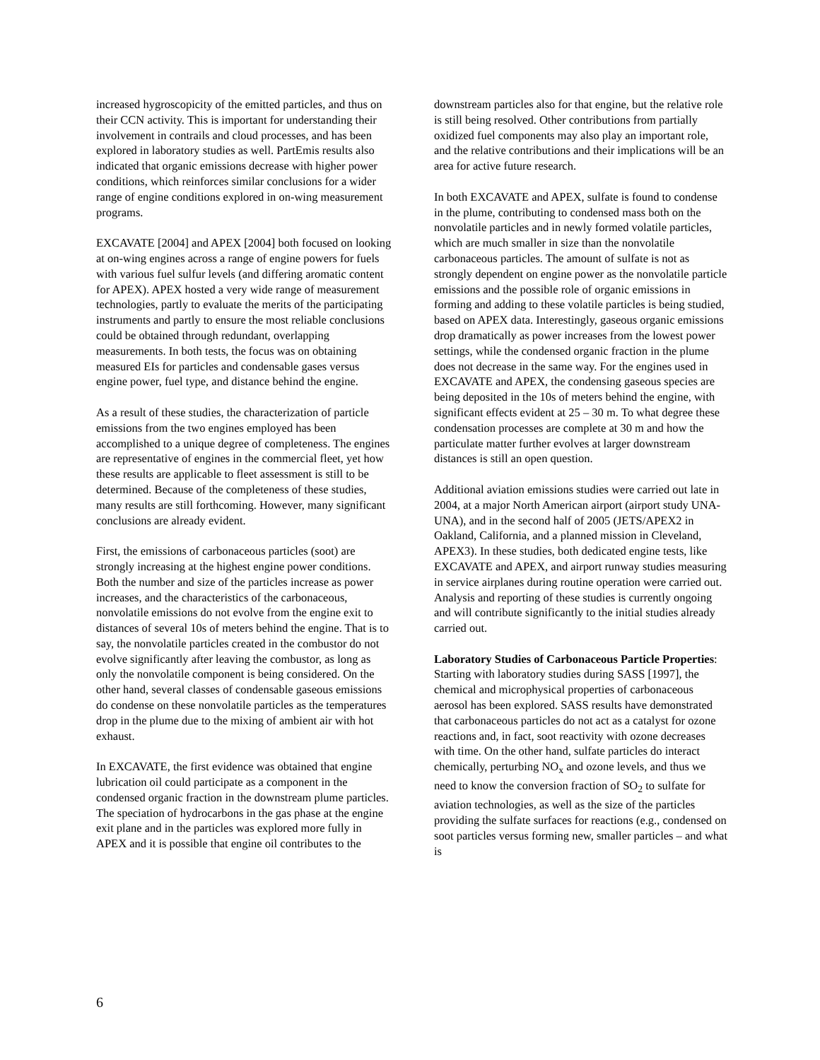increased hygroscopicity of the emitted particles, and thus on their CCN activity. This is important for understanding their involvement in contrails and cloud processes, and has been explored in laboratory studies as well. PartEmis results also indicated that organic emissions decrease with higher power conditions, which reinforces similar conclusions for a wider range of engine conditions explored in on-wing measurement programs.
EXCAVATE [2004] and APEX [2004] both focused on looking at on-wing engines across a range of engine powers for fuels with various fuel sulfur levels (and differing aromatic content for APEX). APEX hosted a very wide range of measurement technologies, partly to evaluate the merits of the participating instruments and partly to ensure the most reliable conclusions could be obtained through redundant, overlapping measurements. In both tests, the focus was on obtaining measured EIs for particles and condensable gases versus engine power, fuel type, and distance behind the engine.
As a result of these studies, the characterization of particle emissions from the two engines employed has been accomplished to a unique degree of completeness. The engines are representative of engines in the commercial fleet, yet how these results are applicable to fleet assessment is still to be determined. Because of the completeness of these studies, many results are still forthcoming. However, many significant conclusions are already evident.
First, the emissions of carbonaceous particles (soot) are strongly increasing at the highest engine power conditions. Both the number and size of the particles increase as power increases, and the characteristics of the carbonaceous, nonvolatile emissions do not evolve from the engine exit to distances of several 10s of meters behind the engine. That is to say, the nonvolatile particles created in the combustor do not evolve significantly after leaving the combustor, as long as only the nonvolatile component is being considered. On the other hand, several classes of condensable gaseous emissions do condense on these nonvolatile particles as the temperatures drop in the plume due to the mixing of ambient air with hot exhaust.
In EXCAVATE, the first evidence was obtained that engine lubrication oil could participate as a component in the condensed organic fraction in the downstream plume particles. The speciation of hydrocarbons in the gas phase at the engine exit plane and in the particles was explored more fully in APEX and it is possible that engine oil contributes to the
downstream particles also for that engine, but the relative role is still being resolved. Other contributions from partially oxidized fuel components may also play an important role, and the relative contributions and their implications will be an area for active future research.
In both EXCAVATE and APEX, sulfate is found to condense in the plume, contributing to condensed mass both on the nonvolatile particles and in newly formed volatile particles, which are much smaller in size than the nonvolatile carbonaceous particles. The amount of sulfate is not as strongly dependent on engine power as the nonvolatile particle emissions and the possible role of organic emissions in forming and adding to these volatile particles is being studied, based on APEX data. Interestingly, gaseous organic emissions drop dramatically as power increases from the lowest power settings, while the condensed organic fraction in the plume does not decrease in the same way. For the engines used in EXCAVATE and APEX, the condensing gaseous species are being deposited in the 10s of meters behind the engine, with significant effects evident at 25 – 30 m. To what degree these condensation processes are complete at 30 m and how the particulate matter further evolves at larger downstream distances is still an open question.
Additional aviation emissions studies were carried out late in 2004, at a major North American airport (airport study UNA-UNA), and in the second half of 2005 (JETS/APEX2 in Oakland, California, and a planned mission in Cleveland, APEX3). In these studies, both dedicated engine tests, like EXCAVATE and APEX, and airport runway studies measuring in service airplanes during routine operation were carried out. Analysis and reporting of these studies is currently ongoing and will contribute significantly to the initial studies already carried out.
Laboratory Studies of Carbonaceous Particle Properties: Starting with laboratory studies during SASS [1997], the chemical and microphysical properties of carbonaceous aerosol has been explored. SASS results have demonstrated that carbonaceous particles do not act as a catalyst for ozone reactions and, in fact, soot reactivity with ozone decreases with time. On the other hand, sulfate particles do interact chemically, perturbing NO<sub>x</sub> and ozone levels, and thus we need to know the conversion fraction of SO<sub>2</sub> to sulfate for aviation technologies, as well as the size of the particles providing the sulfate surfaces for reactions (e.g., condensed on soot particles versus forming new, smaller particles – and what is
6